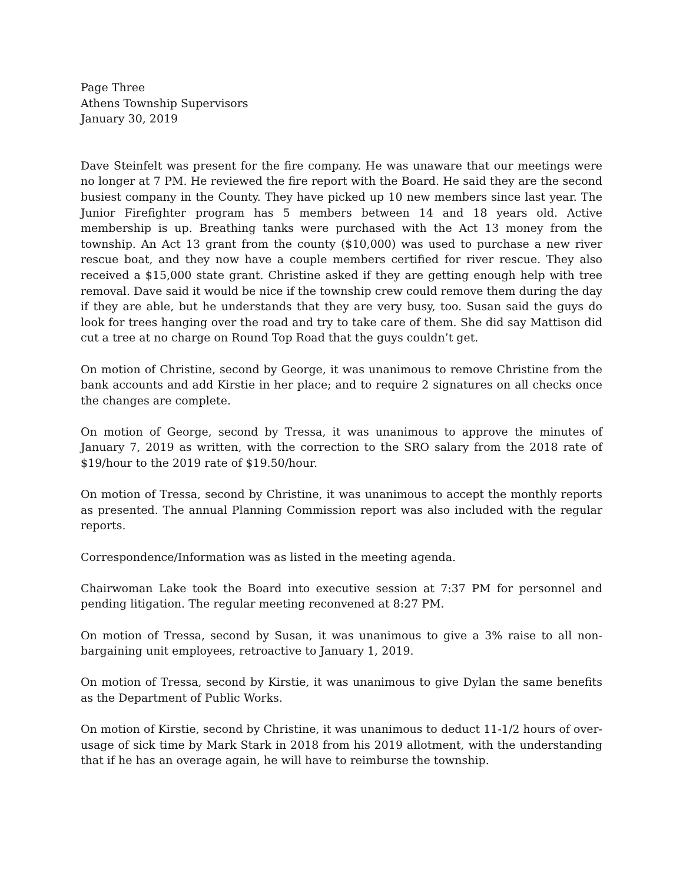Page Three
Athens Township Supervisors
January 30, 2019
Dave Steinfelt was present for the fire company. He was unaware that our meetings were no longer at 7 PM. He reviewed the fire report with the Board. He said they are the second busiest company in the County. They have picked up 10 new members since last year. The Junior Firefighter program has 5 members between 14 and 18 years old. Active membership is up. Breathing tanks were purchased with the Act 13 money from the township. An Act 13 grant from the county ($10,000) was used to purchase a new river rescue boat, and they now have a couple members certified for river rescue. They also received a $15,000 state grant. Christine asked if they are getting enough help with tree removal. Dave said it would be nice if the township crew could remove them during the day if they are able, but he understands that they are very busy, too. Susan said the guys do look for trees hanging over the road and try to take care of them. She did say Mattison did cut a tree at no charge on Round Top Road that the guys couldn’t get.
On motion of Christine, second by George, it was unanimous to remove Christine from the bank accounts and add Kirstie in her place; and to require 2 signatures on all checks once the changes are complete.
On motion of George, second by Tressa, it was unanimous to approve the minutes of January 7, 2019 as written, with the correction to the SRO salary from the 2018 rate of $19/hour to the 2019 rate of $19.50/hour.
On motion of Tressa, second by Christine, it was unanimous to accept the monthly reports as presented. The annual Planning Commission report was also included with the regular reports.
Correspondence/Information was as listed in the meeting agenda.
Chairwoman Lake took the Board into executive session at 7:37 PM for personnel and pending litigation. The regular meeting reconvened at 8:27 PM.
On motion of Tressa, second by Susan, it was unanimous to give a 3% raise to all non-bargaining unit employees, retroactive to January 1, 2019.
On motion of Tressa, second by Kirstie, it was unanimous to give Dylan the same benefits as the Department of Public Works.
On motion of Kirstie, second by Christine, it was unanimous to deduct 11-1/2 hours of over-usage of sick time by Mark Stark in 2018 from his 2019 allotment, with the understanding that if he has an overage again, he will have to reimburse the township.